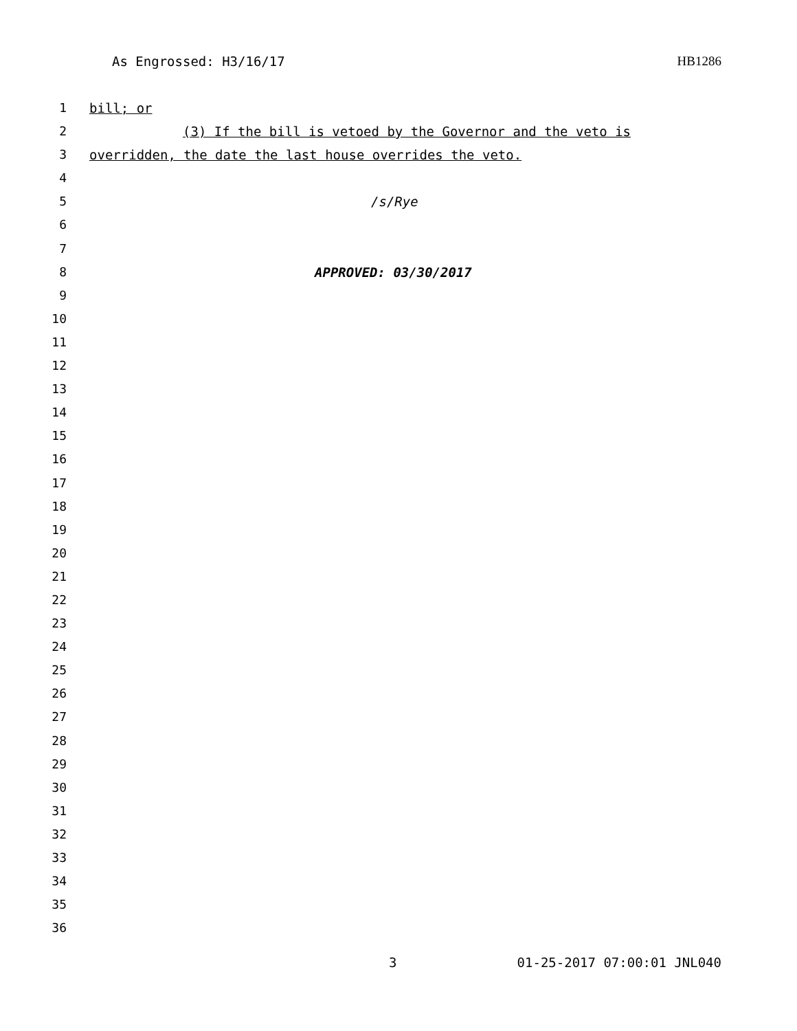As Engrossed: H3/16/17 HB1286
1 bill; or
2 (3) If the bill is vetoed by the Governor and the veto is
3 overridden, the date the last house overrides the veto.
4
5 /s/Rye
6
7
8 APPROVED: 03/30/2017
9
10
11
12
13
14
15
16
17
18
19
20
21
22
23
24
25
26
27
28
29
30
31
32
33
34
35
36
3 01-25-2017 07:00:01 JNL040